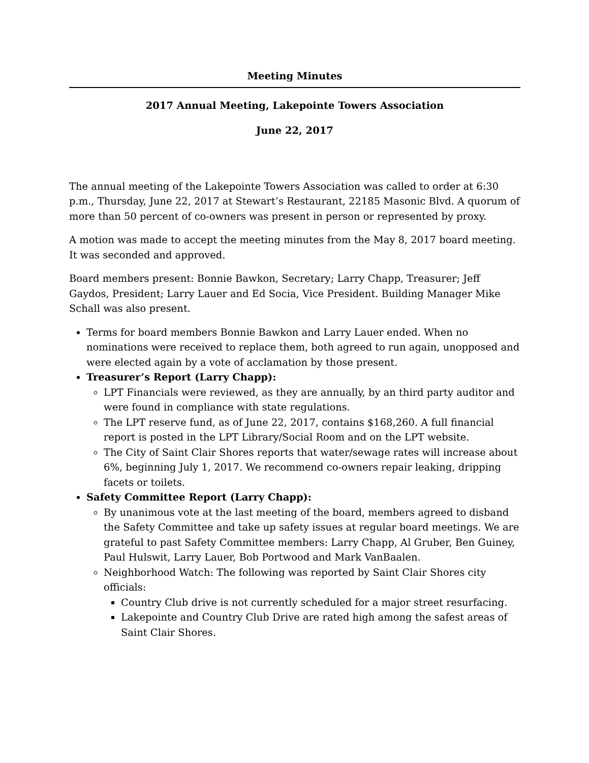Meeting Minutes
2017 Annual Meeting, Lakepointe Towers Association
June 22, 2017
The annual meeting of the Lakepointe Towers Association was called to order at 6:30 p.m., Thursday, June 22, 2017 at Stewart’s Restaurant, 22185 Masonic Blvd. A quorum of more than 50 percent of co-owners was present in person or represented by proxy.
A motion was made to accept the meeting minutes from the May 8, 2017 board meeting. It was seconded and approved.
Board members present: Bonnie Bawkon, Secretary; Larry Chapp, Treasurer; Jeff Gaydos, President; Larry Lauer and Ed Socia, Vice President. Building Manager Mike Schall was also present.
Terms for board members Bonnie Bawkon and Larry Lauer ended. When no nominations were received to replace them, both agreed to run again, unopposed and were elected again by a vote of acclamation by those present.
Treasurer’s Report (Larry Chapp):
LPT Financials were reviewed, as they are annually, by an third party auditor and were found in compliance with state regulations.
The LPT reserve fund, as of June 22, 2017, contains $168,260. A full financial report is posted in the LPT Library/Social Room and on the LPT website.
The City of Saint Clair Shores reports that water/sewage rates will increase about 6%, beginning July 1, 2017. We recommend co-owners repair leaking, dripping facets or toilets.
Safety Committee Report (Larry Chapp):
By unanimous vote at the last meeting of the board, members agreed to disband the Safety Committee and take up safety issues at regular board meetings. We are grateful to past Safety Committee members: Larry Chapp, Al Gruber, Ben Guiney, Paul Hulswit, Larry Lauer, Bob Portwood and Mark VanBaalen.
Neighborhood Watch: The following was reported by Saint Clair Shores city officials:
Country Club drive is not currently scheduled for a major street resurfacing.
Lakepointe and Country Club Drive are rated high among the safest areas of Saint Clair Shores.